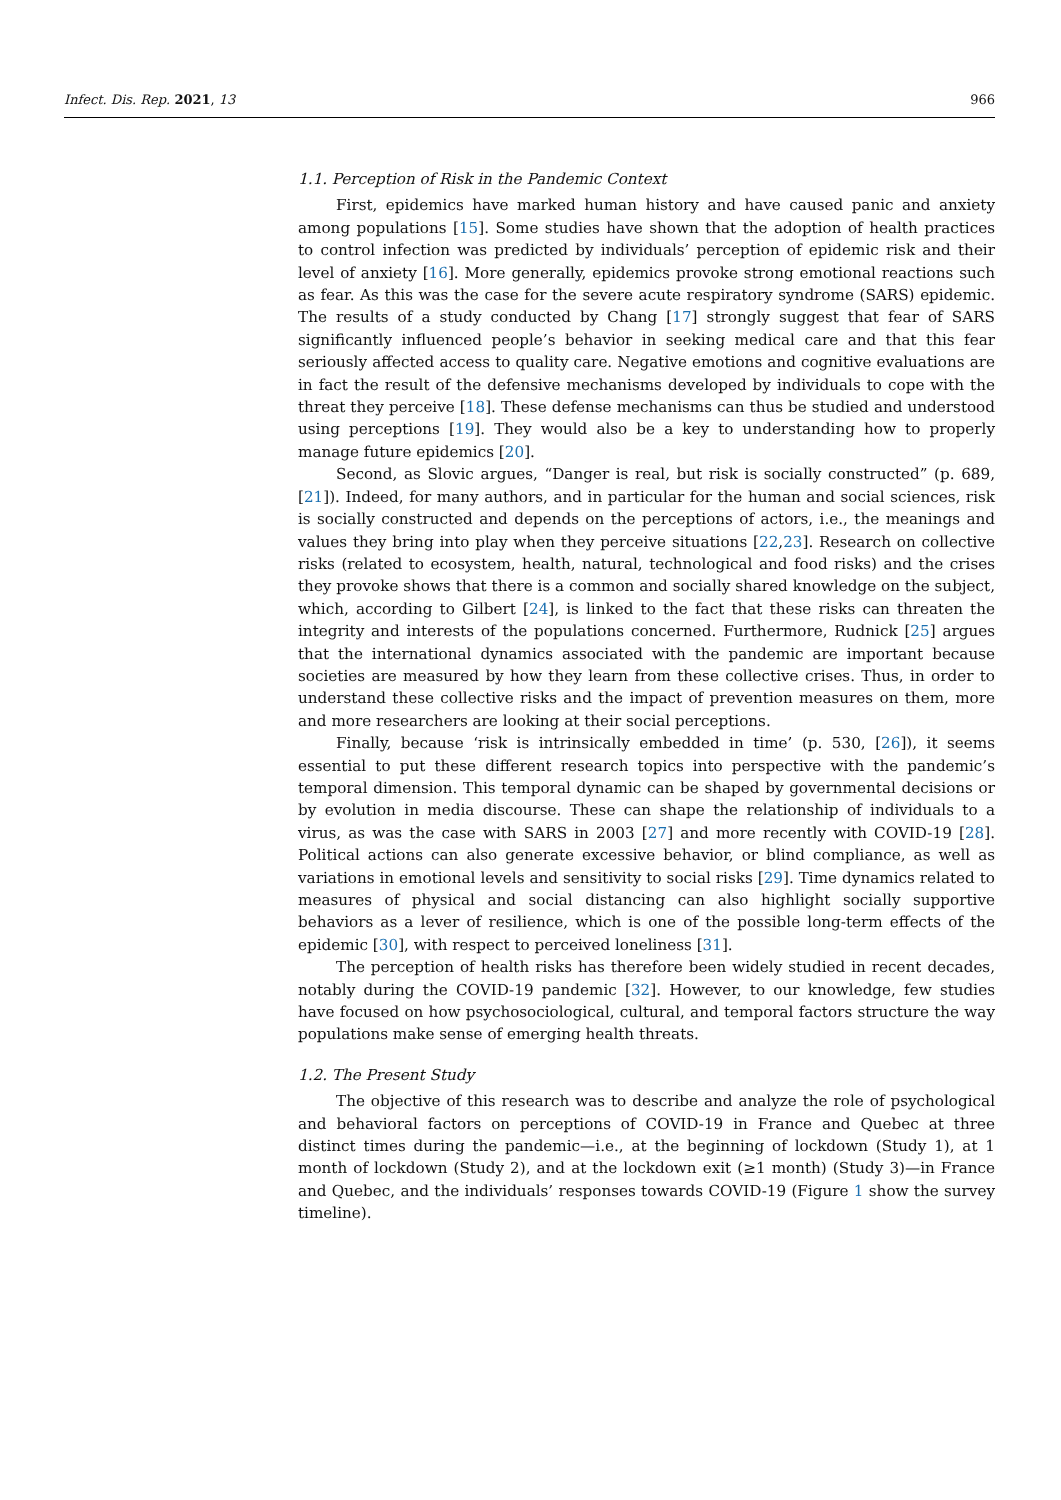Infect. Dis. Rep. 2021, 13 966
1.1. Perception of Risk in the Pandemic Context
First, epidemics have marked human history and have caused panic and anxiety among populations [15]. Some studies have shown that the adoption of health practices to control infection was predicted by individuals’ perception of epidemic risk and their level of anxiety [16]. More generally, epidemics provoke strong emotional reactions such as fear. As this was the case for the severe acute respiratory syndrome (SARS) epidemic. The results of a study conducted by Chang [17] strongly suggest that fear of SARS significantly influenced people’s behavior in seeking medical care and that this fear seriously affected access to quality care. Negative emotions and cognitive evaluations are in fact the result of the defensive mechanisms developed by individuals to cope with the threat they perceive [18]. These defense mechanisms can thus be studied and understood using perceptions [19]. They would also be a key to understanding how to properly manage future epidemics [20].
Second, as Slovic argues, “Danger is real, but risk is socially constructed” (p. 689, [21]). Indeed, for many authors, and in particular for the human and social sciences, risk is socially constructed and depends on the perceptions of actors, i.e., the meanings and values they bring into play when they perceive situations [22,23]. Research on collective risks (related to ecosystem, health, natural, technological and food risks) and the crises they provoke shows that there is a common and socially shared knowledge on the subject, which, according to Gilbert [24], is linked to the fact that these risks can threaten the integrity and interests of the populations concerned. Furthermore, Rudnick [25] argues that the international dynamics associated with the pandemic are important because societies are measured by how they learn from these collective crises. Thus, in order to understand these collective risks and the impact of prevention measures on them, more and more researchers are looking at their social perceptions.
Finally, because ‘risk is intrinsically embedded in time’ (p. 530, [26]), it seems essential to put these different research topics into perspective with the pandemic’s temporal dimension. This temporal dynamic can be shaped by governmental decisions or by evolution in media discourse. These can shape the relationship of individuals to a virus, as was the case with SARS in 2003 [27] and more recently with COVID-19 [28]. Political actions can also generate excessive behavior, or blind compliance, as well as variations in emotional levels and sensitivity to social risks [29]. Time dynamics related to measures of physical and social distancing can also highlight socially supportive behaviors as a lever of resilience, which is one of the possible long-term effects of the epidemic [30], with respect to perceived loneliness [31].
The perception of health risks has therefore been widely studied in recent decades, notably during the COVID-19 pandemic [32]. However, to our knowledge, few studies have focused on how psychosociological, cultural, and temporal factors structure the way populations make sense of emerging health threats.
1.2. The Present Study
The objective of this research was to describe and analyze the role of psychological and behavioral factors on perceptions of COVID-19 in France and Quebec at three distinct times during the pandemic—i.e., at the beginning of lockdown (Study 1), at 1 month of lockdown (Study 2), and at the lockdown exit (≥1 month) (Study 3)—in France and Quebec, and the individuals’ responses towards COVID-19 (Figure 1 show the survey timeline).